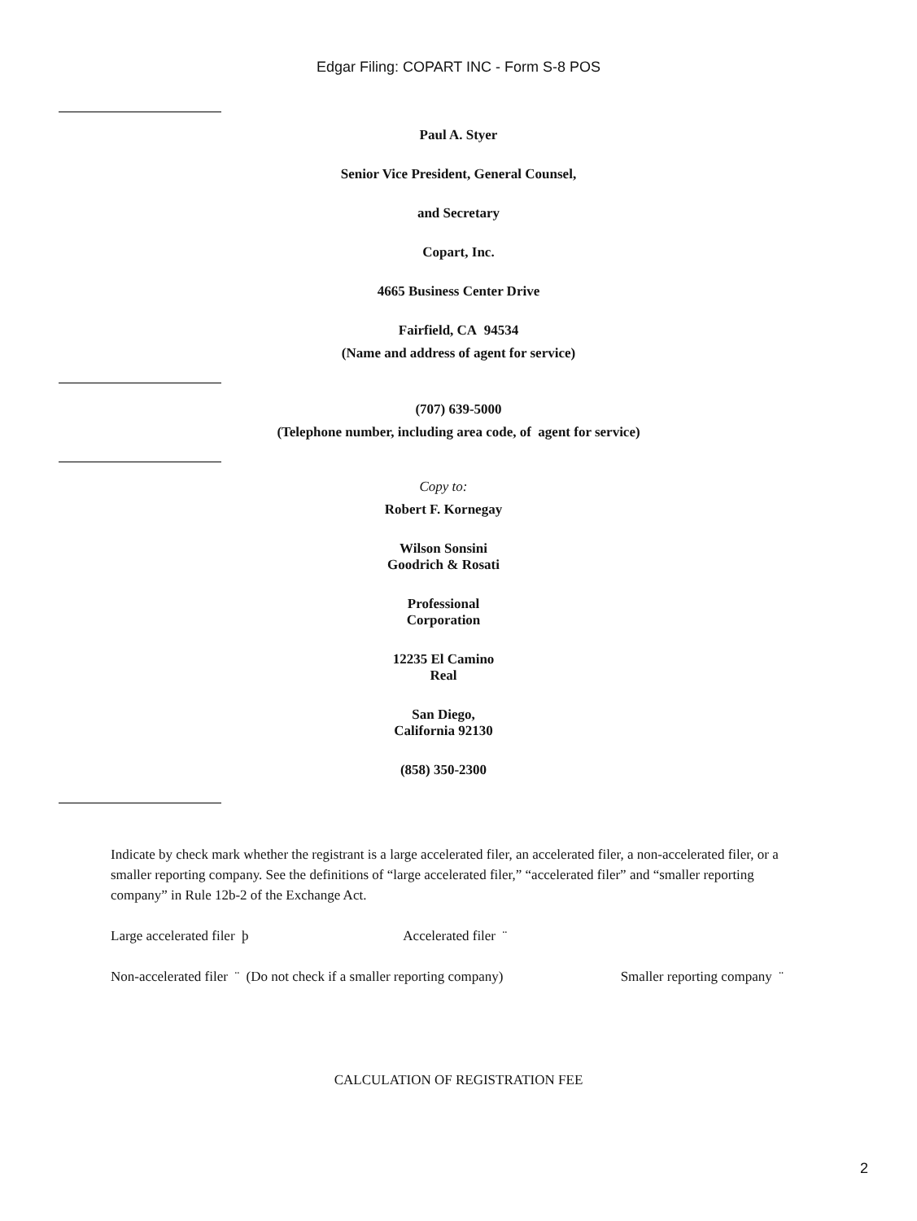Edgar Filing: COPART INC - Form S-8 POS
Paul A. Styer
Senior Vice President, General Counsel,
and Secretary
Copart, Inc.
4665 Business Center Drive
Fairfield, CA 94534
(Name and address of agent for service)
(707) 639-5000
(Telephone number, including area code, of agent for service)
Copy to:
Robert F. Kornegay
Wilson Sonsini
Goodrich & Rosati
Professional
Corporation
12235 El Camino
Real
San Diego,
California 92130
(858) 350-2300
Indicate by check mark whether the registrant is a large accelerated filer, an accelerated filer, a non-accelerated filer, or a smaller reporting company. See the definitions of “large accelerated filer,” “accelerated filer” and “smaller reporting company” in Rule 12b-2 of the Exchange Act.
Large accelerated filer þ Accelerated filer ¨
Non-accelerated filer ¨ (Do not check if a smaller reporting company) Smaller reporting company ¨
CALCULATION OF REGISTRATION FEE
2